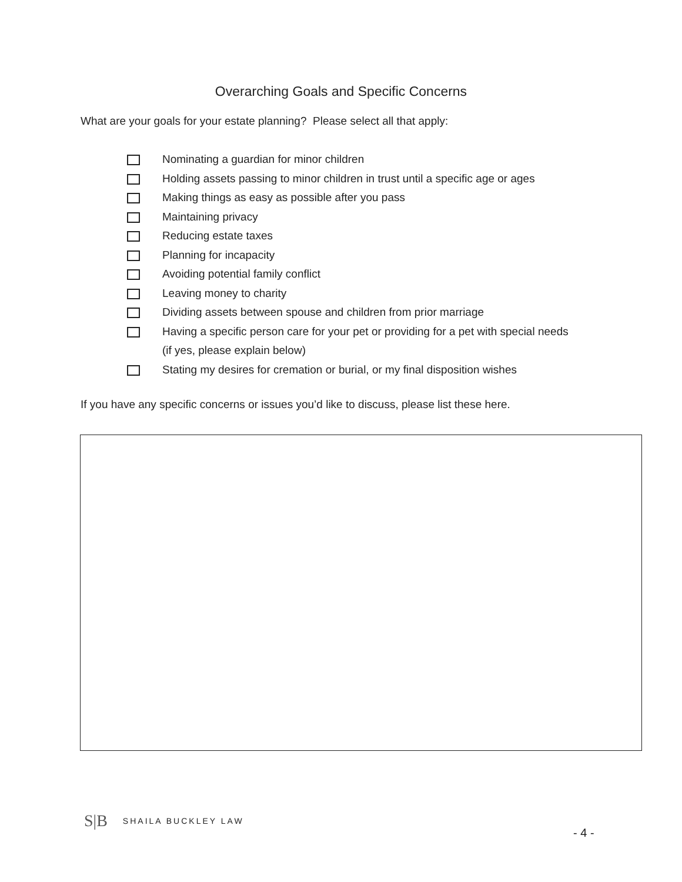Overarching Goals and Specific Concerns
What are your goals for your estate planning? Please select all that apply:
Nominating a guardian for minor children
Holding assets passing to minor children in trust until a specific age or ages
Making things as easy as possible after you pass
Maintaining privacy
Reducing estate taxes
Planning for incapacity
Avoiding potential family conflict
Leaving money to charity
Dividing assets between spouse and children from prior marriage
Having a specific person care for your pet or providing for a pet with special needs
(if yes, please explain below)
Stating my desires for cremation or burial, or my final disposition wishes
If you have any specific concerns or issues you’d like to discuss, please list these here.
S|B SHAILA BUCKLEY LAW
- 4 -